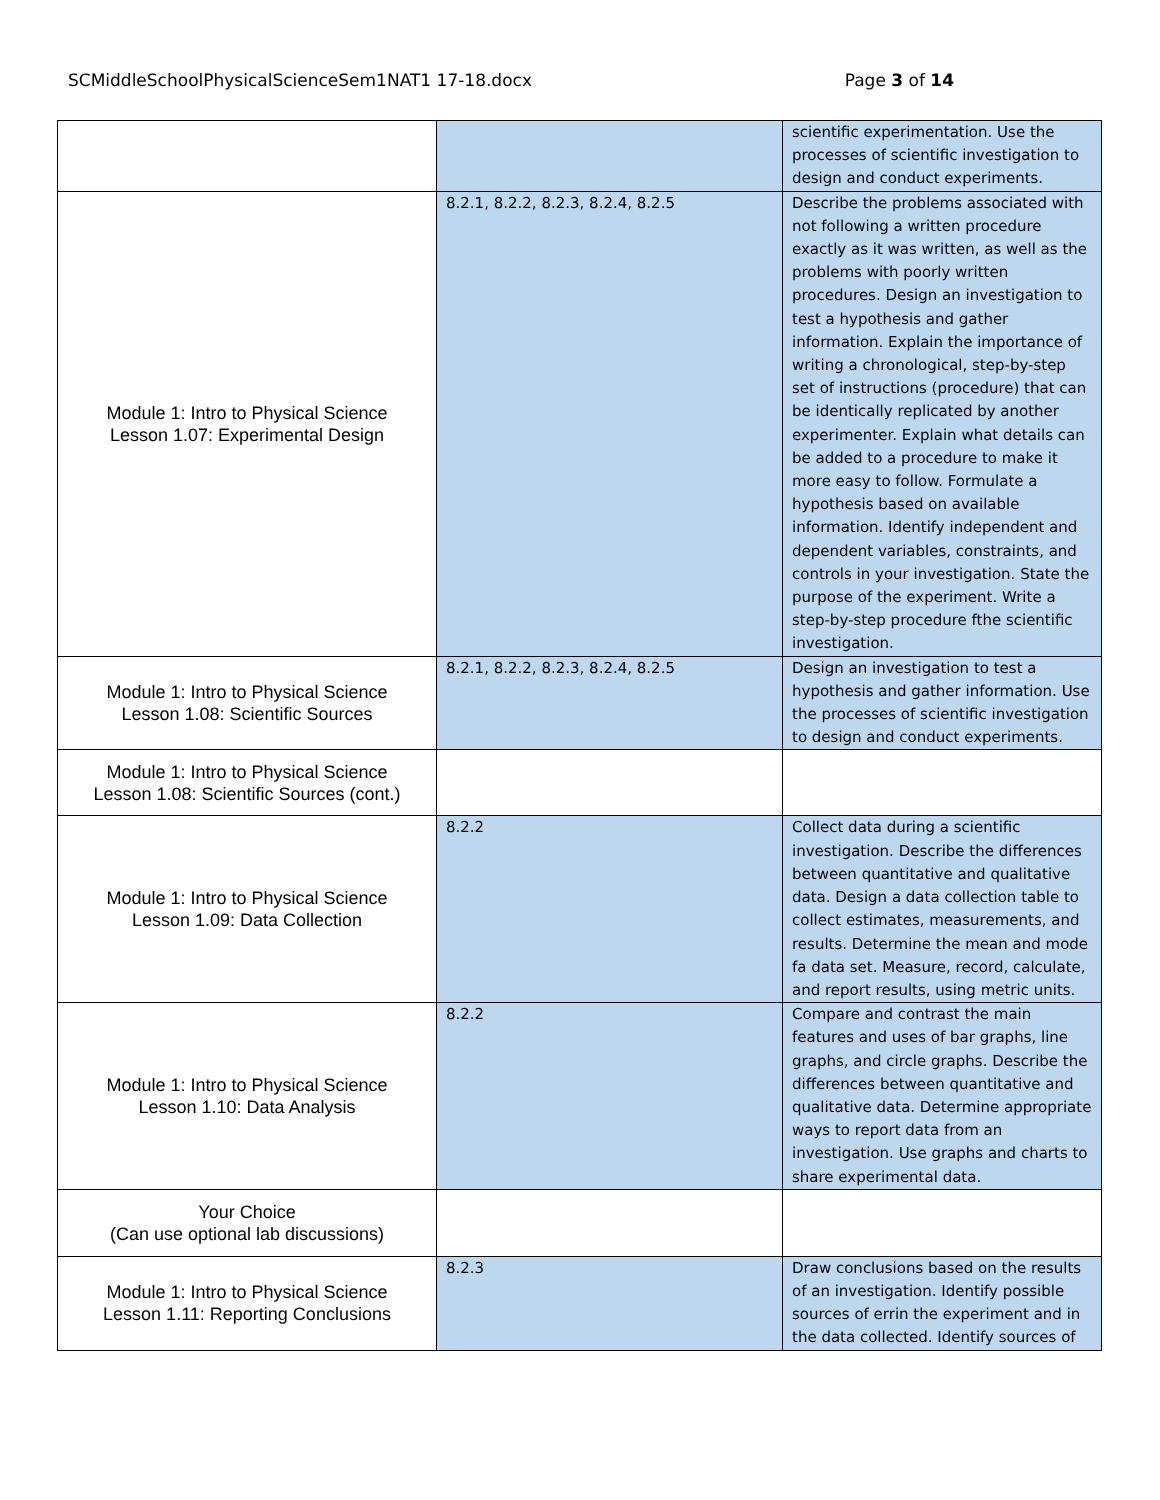SCMiddleSchoolPhysicalScienceSem1NAT1 17-18.docx Page 3 of 14
| | | scientific experimentation. Use the processes of scientific investigation to design and conduct experiments. |
| Module 1: Intro to Physical Science Lesson 1.07: Experimental Design | 8.2.1, 8.2.2, 8.2.3, 8.2.4, 8.2.5 | Describe the problems associated with not following a written procedure exactly as it was written, as well as the problems with poorly written procedures. Design an investigation to test a hypothesis and gather information. Explain the importance of writing a chronological, step-by-step set of instructions (procedure) that can be identically replicated by another experimenter. Explain what details can be added to a procedure to make it more easy to follow. Formulate a hypothesis based on available information. Identify independent and dependent variables, constraints, and controls in your investigation. State the purpose of the experiment. Write a step-by-step procedure fthe scientific investigation. |
| Module 1: Intro to Physical Science Lesson 1.08: Scientific Sources | 8.2.1, 8.2.2, 8.2.3, 8.2.4, 8.2.5 | Design an investigation to test a hypothesis and gather information. Use the processes of scientific investigation to design and conduct experiments. |
| Module 1: Intro to Physical Science Lesson 1.08: Scientific Sources (cont.) | | |
| Module 1: Intro to Physical Science Lesson 1.09: Data Collection | 8.2.2 | Collect data during a scientific investigation. Describe the differences between quantitative and qualitative data. Design a data collection table to collect estimates, measurements, and results. Determine the mean and mode fa data set. Measure, record, calculate, and report results, using metric units. |
| Module 1: Intro to Physical Science Lesson 1.10: Data Analysis | 8.2.2 | Compare and contrast the main features and uses of bar graphs, line graphs, and circle graphs. Describe the differences between quantitative and qualitative data. Determine appropriate ways to report data from an investigation. Use graphs and charts to share experimental data. |
| Your Choice (Can use optional lab discussions) | | |
| Module 1: Intro to Physical Science Lesson 1.11: Reporting Conclusions | 8.2.3 | Draw conclusions based on the results of an investigation. Identify possible sources of errin the experiment and in the data collected. Identify sources of |